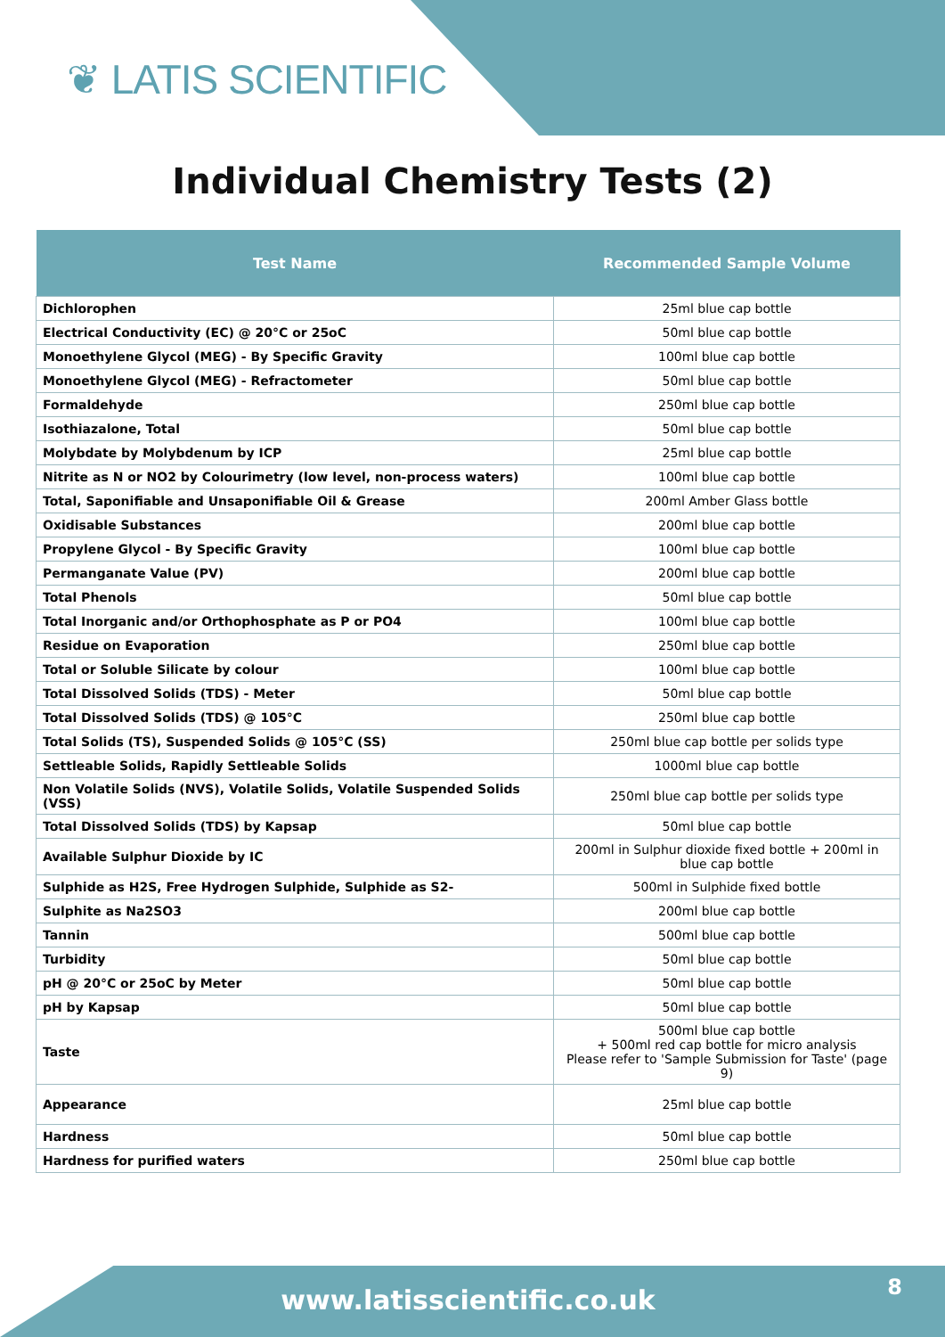❦ LATIS SCIENTIFIC
Individual Chemistry Tests (2)
| Test Name | Recommended Sample Volume |
| --- | --- |
| Dichlorophen | 25ml blue cap bottle |
| Electrical Conductivity (EC) @ 20°C or 25oC | 50ml blue cap bottle |
| Monoethylene Glycol (MEG) - By Specific Gravity | 100ml blue cap bottle |
| Monoethylene Glycol (MEG) - Refractometer | 50ml blue cap bottle |
| Formaldehyde | 250ml blue cap bottle |
| Isothiazalone, Total | 50ml blue cap bottle |
| Molybdate by Molybdenum by ICP | 25ml blue cap bottle |
| Nitrite as N or NO2 by Colourimetry (low level, non-process waters) | 100ml blue cap bottle |
| Total, Saponifiable and Unsaponifiable Oil & Grease | 200ml Amber Glass bottle |
| Oxidisable Substances | 200ml blue cap bottle |
| Propylene Glycol - By Specific Gravity | 100ml blue cap bottle |
| Permanganate Value (PV) | 200ml blue cap bottle |
| Total Phenols | 50ml blue cap bottle |
| Total Inorganic and/or Orthophosphate as P or PO4 | 100ml blue cap bottle |
| Residue on Evaporation | 250ml blue cap bottle |
| Total or Soluble Silicate by colour | 100ml blue cap bottle |
| Total Dissolved Solids (TDS) - Meter | 50ml blue cap bottle |
| Total Dissolved Solids (TDS) @ 105°C | 250ml blue cap bottle |
| Total Solids (TS), Suspended Solids @ 105°C (SS) | 250ml blue cap bottle per solids type |
| Settleable Solids, Rapidly Settleable Solids | 1000ml blue cap bottle |
| Non Volatile Solids (NVS), Volatile Solids, Volatile Suspended Solids (VSS) | 250ml blue cap bottle per solids type |
| Total Dissolved Solids (TDS) by Kapsap | 50ml blue cap bottle |
| Available Sulphur Dioxide by IC | 200ml in Sulphur dioxide fixed bottle + 200ml in blue cap bottle |
| Sulphide as H2S, Free Hydrogen Sulphide, Sulphide as S2- | 500ml in Sulphide fixed bottle |
| Sulphite as Na2SO3 | 200ml blue cap bottle |
| Tannin | 500ml blue cap bottle |
| Turbidity | 50ml blue cap bottle |
| pH @ 20°C or 25oC by Meter | 50ml blue cap bottle |
| pH by Kapsap | 50ml blue cap bottle |
| Taste | 500ml blue cap bottle + 500ml red cap bottle for micro analysis Please refer to 'Sample Submission for Taste' (page 9) |
| Appearance | 25ml blue cap bottle |
| Hardness | 50ml blue cap bottle |
| Hardness for purified waters | 250ml blue cap bottle |
www.latisscientific.co.uk 8